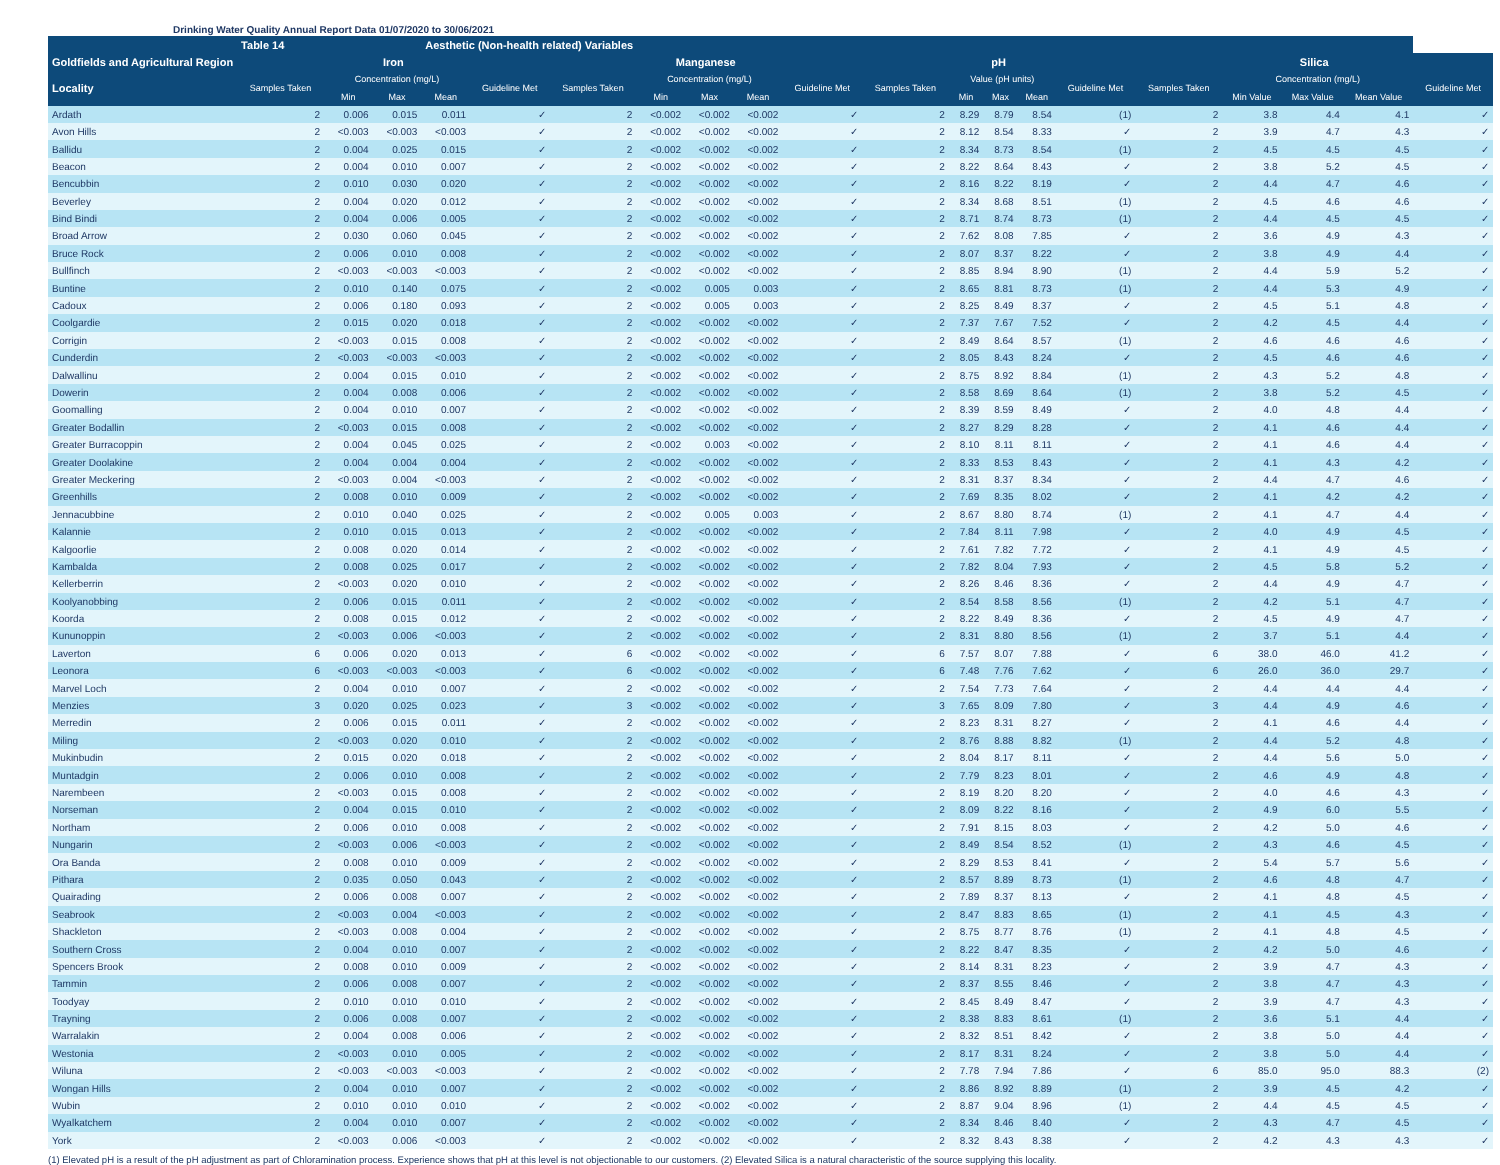Drinking Water Quality Annual Report Data 01/07/2020 to 30/06/2021
| | Table 14 | | | Aesthetic (Non-health related) Variables | | | | | | | | | | | | | | | | |
| --- | --- | --- | --- | --- | --- | --- | --- | --- | --- | --- | --- | --- | --- | --- | --- | --- | --- | --- | --- | --- |
| Goldfields and Agricultural Region | Iron | | | | | Manganese | | | | | pH | | | | | Silica | | | | |
| Locality | Samples Taken | Concentration (mg/L) | | | Guideline Met | Samples Taken | Concentration (mg/L) | | | Guideline Met | Samples Taken | Value (pH units) | | | Guideline Met | Samples Taken | Concentration (mg/L) | | | Guideline Met |
| | | Min | Max | Mean | | | Min | Max | Mean | | | Min | Max | Mean | | | Min Value | Max Value | Mean Value | |
| Ardath | 2 | 0.006 | 0.015 | 0.011 | ✓ | 2 | <0.002 | <0.002 | <0.002 | ✓ | 2 | 8.29 | 8.79 | 8.54 | (1) | 2 | 3.8 | 4.4 | 4.1 | ✓ |
| Avon Hills | 2 | <0.003 | <0.003 | <0.003 | ✓ | 2 | <0.002 | <0.002 | <0.002 | ✓ | 2 | 8.12 | 8.54 | 8.33 | ✓ | 2 | 3.9 | 4.7 | 4.3 | ✓ |
| Ballidu | 2 | 0.004 | 0.025 | 0.015 | ✓ | 2 | <0.002 | <0.002 | <0.002 | ✓ | 2 | 8.34 | 8.73 | 8.54 | (1) | 2 | 4.5 | 4.5 | 4.5 | ✓ |
| Beacon | 2 | 0.004 | 0.010 | 0.007 | ✓ | 2 | <0.002 | <0.002 | <0.002 | ✓ | 2 | 8.22 | 8.64 | 8.43 | ✓ | 2 | 3.8 | 5.2 | 4.5 | ✓ |
| Bencubbin | 2 | 0.010 | 0.030 | 0.020 | ✓ | 2 | <0.002 | <0.002 | <0.002 | ✓ | 2 | 8.16 | 8.22 | 8.19 | ✓ | 2 | 4.4 | 4.7 | 4.6 | ✓ |
| Beverley | 2 | 0.004 | 0.020 | 0.012 | ✓ | 2 | <0.002 | <0.002 | <0.002 | ✓ | 2 | 8.34 | 8.68 | 8.51 | (1) | 2 | 4.5 | 4.6 | 4.6 | ✓ |
| Bind Bindi | 2 | 0.004 | 0.006 | 0.005 | ✓ | 2 | <0.002 | <0.002 | <0.002 | ✓ | 2 | 8.71 | 8.74 | 8.73 | (1) | 2 | 4.4 | 4.5 | 4.5 | ✓ |
| Broad Arrow | 2 | 0.030 | 0.060 | 0.045 | ✓ | 2 | <0.002 | <0.002 | <0.002 | ✓ | 2 | 7.62 | 8.08 | 7.85 | ✓ | 2 | 3.6 | 4.9 | 4.3 | ✓ |
| Bruce Rock | 2 | 0.006 | 0.010 | 0.008 | ✓ | 2 | <0.002 | <0.002 | <0.002 | ✓ | 2 | 8.07 | 8.37 | 8.22 | ✓ | 2 | 3.8 | 4.9 | 4.4 | ✓ |
| Bullfinch | 2 | <0.003 | <0.003 | <0.003 | ✓ | 2 | <0.002 | <0.002 | <0.002 | ✓ | 2 | 8.85 | 8.94 | 8.90 | (1) | 2 | 4.4 | 5.9 | 5.2 | ✓ |
| Buntine | 2 | 0.010 | 0.140 | 0.075 | ✓ | 2 | <0.002 | 0.005 | 0.003 | ✓ | 2 | 8.65 | 8.81 | 8.73 | (1) | 2 | 4.4 | 5.3 | 4.9 | ✓ |
| Cadoux | 2 | 0.006 | 0.180 | 0.093 | ✓ | 2 | <0.002 | 0.005 | 0.003 | ✓ | 2 | 8.25 | 8.49 | 8.37 | ✓ | 2 | 4.5 | 5.1 | 4.8 | ✓ |
| Coolgardie | 2 | 0.015 | 0.020 | 0.018 | ✓ | 2 | <0.002 | <0.002 | <0.002 | ✓ | 2 | 7.37 | 7.67 | 7.52 | ✓ | 2 | 4.2 | 4.5 | 4.4 | ✓ |
| Corrigin | 2 | <0.003 | 0.015 | 0.008 | ✓ | 2 | <0.002 | <0.002 | <0.002 | ✓ | 2 | 8.49 | 8.64 | 8.57 | (1) | 2 | 4.6 | 4.6 | 4.6 | ✓ |
| Cunderdin | 2 | <0.003 | <0.003 | <0.003 | ✓ | 2 | <0.002 | <0.002 | <0.002 | ✓ | 2 | 8.05 | 8.43 | 8.24 | ✓ | 2 | 4.5 | 4.6 | 4.6 | ✓ |
| Dalwallinu | 2 | 0.004 | 0.015 | 0.010 | ✓ | 2 | <0.002 | <0.002 | <0.002 | ✓ | 2 | 8.75 | 8.92 | 8.84 | (1) | 2 | 4.3 | 5.2 | 4.8 | ✓ |
| Dowerin | 2 | 0.004 | 0.008 | 0.006 | ✓ | 2 | <0.002 | <0.002 | <0.002 | ✓ | 2 | 8.58 | 8.69 | 8.64 | (1) | 2 | 3.8 | 5.2 | 4.5 | ✓ |
| Goomalling | 2 | 0.004 | 0.010 | 0.007 | ✓ | 2 | <0.002 | <0.002 | <0.002 | ✓ | 2 | 8.39 | 8.59 | 8.49 | ✓ | 2 | 4.0 | 4.8 | 4.4 | ✓ |
| Greater Bodallin | 2 | <0.003 | 0.015 | 0.008 | ✓ | 2 | <0.002 | <0.002 | <0.002 | ✓ | 2 | 8.27 | 8.29 | 8.28 | ✓ | 2 | 4.1 | 4.6 | 4.4 | ✓ |
| Greater Burracoppin | 2 | 0.004 | 0.045 | 0.025 | ✓ | 2 | <0.002 | 0.003 | <0.002 | ✓ | 2 | 8.10 | 8.11 | 8.11 | ✓ | 2 | 4.1 | 4.6 | 4.4 | ✓ |
| Greater Doolakine | 2 | 0.004 | 0.004 | 0.004 | ✓ | 2 | <0.002 | <0.002 | <0.002 | ✓ | 2 | 8.33 | 8.53 | 8.43 | ✓ | 2 | 4.1 | 4.3 | 4.2 | ✓ |
| Greater Meckering | 2 | <0.003 | 0.004 | <0.003 | ✓ | 2 | <0.002 | <0.002 | <0.002 | ✓ | 2 | 8.31 | 8.37 | 8.34 | ✓ | 2 | 4.4 | 4.7 | 4.6 | ✓ |
| Greenhills | 2 | 0.008 | 0.010 | 0.009 | ✓ | 2 | <0.002 | <0.002 | <0.002 | ✓ | 2 | 7.69 | 8.35 | 8.02 | ✓ | 2 | 4.1 | 4.2 | 4.2 | ✓ |
| Jennacubbine | 2 | 0.010 | 0.040 | 0.025 | ✓ | 2 | <0.002 | 0.005 | 0.003 | ✓ | 2 | 8.67 | 8.80 | 8.74 | (1) | 2 | 4.1 | 4.7 | 4.4 | ✓ |
| Kalannie | 2 | 0.010 | 0.015 | 0.013 | ✓ | 2 | <0.002 | <0.002 | <0.002 | ✓ | 2 | 7.84 | 8.11 | 7.98 | ✓ | 2 | 4.0 | 4.9 | 4.5 | ✓ |
| Kalgoorlie | 2 | 0.008 | 0.020 | 0.014 | ✓ | 2 | <0.002 | <0.002 | <0.002 | ✓ | 2 | 7.61 | 7.82 | 7.72 | ✓ | 2 | 4.1 | 4.9 | 4.5 | ✓ |
| Kambalda | 2 | 0.008 | 0.025 | 0.017 | ✓ | 2 | <0.002 | <0.002 | <0.002 | ✓ | 2 | 7.82 | 8.04 | 7.93 | ✓ | 2 | 4.5 | 5.8 | 5.2 | ✓ |
| Kellerberrin | 2 | <0.003 | 0.020 | 0.010 | ✓ | 2 | <0.002 | <0.002 | <0.002 | ✓ | 2 | 8.26 | 8.46 | 8.36 | ✓ | 2 | 4.4 | 4.9 | 4.7 | ✓ |
| Koolyanobbing | 2 | 0.006 | 0.015 | 0.011 | ✓ | 2 | <0.002 | <0.002 | <0.002 | ✓ | 2 | 8.54 | 8.58 | 8.56 | (1) | 2 | 4.2 | 5.1 | 4.7 | ✓ |
| Koorda | 2 | 0.008 | 0.015 | 0.012 | ✓ | 2 | <0.002 | <0.002 | <0.002 | ✓ | 2 | 8.22 | 8.49 | 8.36 | ✓ | 2 | 4.5 | 4.9 | 4.7 | ✓ |
| Kununoppin | 2 | <0.003 | 0.006 | <0.003 | ✓ | 2 | <0.002 | <0.002 | <0.002 | ✓ | 2 | 8.31 | 8.80 | 8.56 | (1) | 2 | 3.7 | 5.1 | 4.4 | ✓ |
| Laverton | 6 | 0.006 | 0.020 | 0.013 | ✓ | 6 | <0.002 | <0.002 | <0.002 | ✓ | 6 | 7.57 | 8.07 | 7.88 | ✓ | 6 | 38.0 | 46.0 | 41.2 | ✓ |
| Leonora | 6 | <0.003 | <0.003 | <0.003 | ✓ | 6 | <0.002 | <0.002 | <0.002 | ✓ | 6 | 7.48 | 7.76 | 7.62 | ✓ | 6 | 26.0 | 36.0 | 29.7 | ✓ |
| Marvel Loch | 2 | 0.004 | 0.010 | 0.007 | ✓ | 2 | <0.002 | <0.002 | <0.002 | ✓ | 2 | 7.54 | 7.73 | 7.64 | ✓ | 2 | 4.4 | 4.4 | 4.4 | ✓ |
| Menzies | 3 | 0.020 | 0.025 | 0.023 | ✓ | 3 | <0.002 | <0.002 | <0.002 | ✓ | 3 | 7.65 | 8.09 | 7.80 | ✓ | 3 | 4.4 | 4.9 | 4.6 | ✓ |
| Merredin | 2 | 0.006 | 0.015 | 0.011 | ✓ | 2 | <0.002 | <0.002 | <0.002 | ✓ | 2 | 8.23 | 8.31 | 8.27 | ✓ | 2 | 4.1 | 4.6 | 4.4 | ✓ |
| Miling | 2 | <0.003 | 0.020 | 0.010 | ✓ | 2 | <0.002 | <0.002 | <0.002 | ✓ | 2 | 8.76 | 8.88 | 8.82 | (1) | 2 | 4.4 | 5.2 | 4.8 | ✓ |
| Mukinbudin | 2 | 0.015 | 0.020 | 0.018 | ✓ | 2 | <0.002 | <0.002 | <0.002 | ✓ | 2 | 8.04 | 8.17 | 8.11 | ✓ | 2 | 4.4 | 5.6 | 5.0 | ✓ |
| Muntadgin | 2 | 0.006 | 0.010 | 0.008 | ✓ | 2 | <0.002 | <0.002 | <0.002 | ✓ | 2 | 7.79 | 8.23 | 8.01 | ✓ | 2 | 4.6 | 4.9 | 4.8 | ✓ |
| Narembeen | 2 | <0.003 | 0.015 | 0.008 | ✓ | 2 | <0.002 | <0.002 | <0.002 | ✓ | 2 | 8.19 | 8.20 | 8.20 | ✓ | 2 | 4.0 | 4.6 | 4.3 | ✓ |
| Norseman | 2 | 0.004 | 0.015 | 0.010 | ✓ | 2 | <0.002 | <0.002 | <0.002 | ✓ | 2 | 8.09 | 8.22 | 8.16 | ✓ | 2 | 4.9 | 6.0 | 5.5 | ✓ |
| Northam | 2 | 0.006 | 0.010 | 0.008 | ✓ | 2 | <0.002 | <0.002 | <0.002 | ✓ | 2 | 7.91 | 8.15 | 8.03 | ✓ | 2 | 4.2 | 5.0 | 4.6 | ✓ |
| Nungarin | 2 | <0.003 | 0.006 | <0.003 | ✓ | 2 | <0.002 | <0.002 | <0.002 | ✓ | 2 | 8.49 | 8.54 | 8.52 | (1) | 2 | 4.3 | 4.6 | 4.5 | ✓ |
| Ora Banda | 2 | 0.008 | 0.010 | 0.009 | ✓ | 2 | <0.002 | <0.002 | <0.002 | ✓ | 2 | 8.29 | 8.53 | 8.41 | ✓ | 2 | 5.4 | 5.7 | 5.6 | ✓ |
| Pithara | 2 | 0.035 | 0.050 | 0.043 | ✓ | 2 | <0.002 | <0.002 | <0.002 | ✓ | 2 | 8.57 | 8.89 | 8.73 | (1) | 2 | 4.6 | 4.8 | 4.7 | ✓ |
| Quairading | 2 | 0.006 | 0.008 | 0.007 | ✓ | 2 | <0.002 | <0.002 | <0.002 | ✓ | 2 | 7.89 | 8.37 | 8.13 | ✓ | 2 | 4.1 | 4.8 | 4.5 | ✓ |
| Seabrook | 2 | <0.003 | 0.004 | <0.003 | ✓ | 2 | <0.002 | <0.002 | <0.002 | ✓ | 2 | 8.47 | 8.83 | 8.65 | (1) | 2 | 4.1 | 4.5 | 4.3 | ✓ |
| Shackleton | 2 | <0.003 | 0.008 | 0.004 | ✓ | 2 | <0.002 | <0.002 | <0.002 | ✓ | 2 | 8.75 | 8.77 | 8.76 | (1) | 2 | 4.1 | 4.8 | 4.5 | ✓ |
| Southern Cross | 2 | 0.004 | 0.010 | 0.007 | ✓ | 2 | <0.002 | <0.002 | <0.002 | ✓ | 2 | 8.22 | 8.47 | 8.35 | ✓ | 2 | 4.2 | 5.0 | 4.6 | ✓ |
| Spencers Brook | 2 | 0.008 | 0.010 | 0.009 | ✓ | 2 | <0.002 | <0.002 | <0.002 | ✓ | 2 | 8.14 | 8.31 | 8.23 | ✓ | 2 | 3.9 | 4.7 | 4.3 | ✓ |
| Tammin | 2 | 0.006 | 0.008 | 0.007 | ✓ | 2 | <0.002 | <0.002 | <0.002 | ✓ | 2 | 8.37 | 8.55 | 8.46 | ✓ | 2 | 3.8 | 4.7 | 4.3 | ✓ |
| Toodyay | 2 | 0.010 | 0.010 | 0.010 | ✓ | 2 | <0.002 | <0.002 | <0.002 | ✓ | 2 | 8.45 | 8.49 | 8.47 | ✓ | 2 | 3.9 | 4.7 | 4.3 | ✓ |
| Trayning | 2 | 0.006 | 0.008 | 0.007 | ✓ | 2 | <0.002 | <0.002 | <0.002 | ✓ | 2 | 8.38 | 8.83 | 8.61 | (1) | 2 | 3.6 | 5.1 | 4.4 | ✓ |
| Warralakin | 2 | 0.004 | 0.008 | 0.006 | ✓ | 2 | <0.002 | <0.002 | <0.002 | ✓ | 2 | 8.32 | 8.51 | 8.42 | ✓ | 2 | 3.8 | 5.0 | 4.4 | ✓ |
| Westonia | 2 | <0.003 | 0.010 | 0.005 | ✓ | 2 | <0.002 | <0.002 | <0.002 | ✓ | 2 | 8.17 | 8.31 | 8.24 | ✓ | 2 | 3.8 | 5.0 | 4.4 | ✓ |
| Wiluna | 2 | <0.003 | <0.003 | <0.003 | ✓ | 2 | <0.002 | <0.002 | <0.002 | ✓ | 2 | 7.78 | 7.94 | 7.86 | ✓ | 6 | 85.0 | 95.0 | 88.3 | (2) |
| Wongan Hills | 2 | 0.004 | 0.010 | 0.007 | ✓ | 2 | <0.002 | <0.002 | <0.002 | ✓ | 2 | 8.86 | 8.92 | 8.89 | (1) | 2 | 3.9 | 4.5 | 4.2 | ✓ |
| Wubin | 2 | 0.010 | 0.010 | 0.010 | ✓ | 2 | <0.002 | <0.002 | <0.002 | ✓ | 2 | 8.87 | 9.04 | 8.96 | (1) | 2 | 4.4 | 4.5 | 4.5 | ✓ |
| Wyalkatchem | 2 | 0.004 | 0.010 | 0.007 | ✓ | 2 | <0.002 | <0.002 | <0.002 | ✓ | 2 | 8.34 | 8.46 | 8.40 | ✓ | 2 | 4.3 | 4.7 | 4.5 | ✓ |
| York | 2 | <0.003 | 0.006 | <0.003 | ✓ | 2 | <0.002 | <0.002 | <0.002 | ✓ | 2 | 8.32 | 8.43 | 8.38 | ✓ | 2 | 4.2 | 4.3 | 4.3 | ✓ |
(1) Elevated pH is a result of the pH adjustment as part of Chloramination process. Experience shows that pH at this level is not objectionable to our customers. (2) Elevated Silica is a natural characteristic of the source supplying this locality.